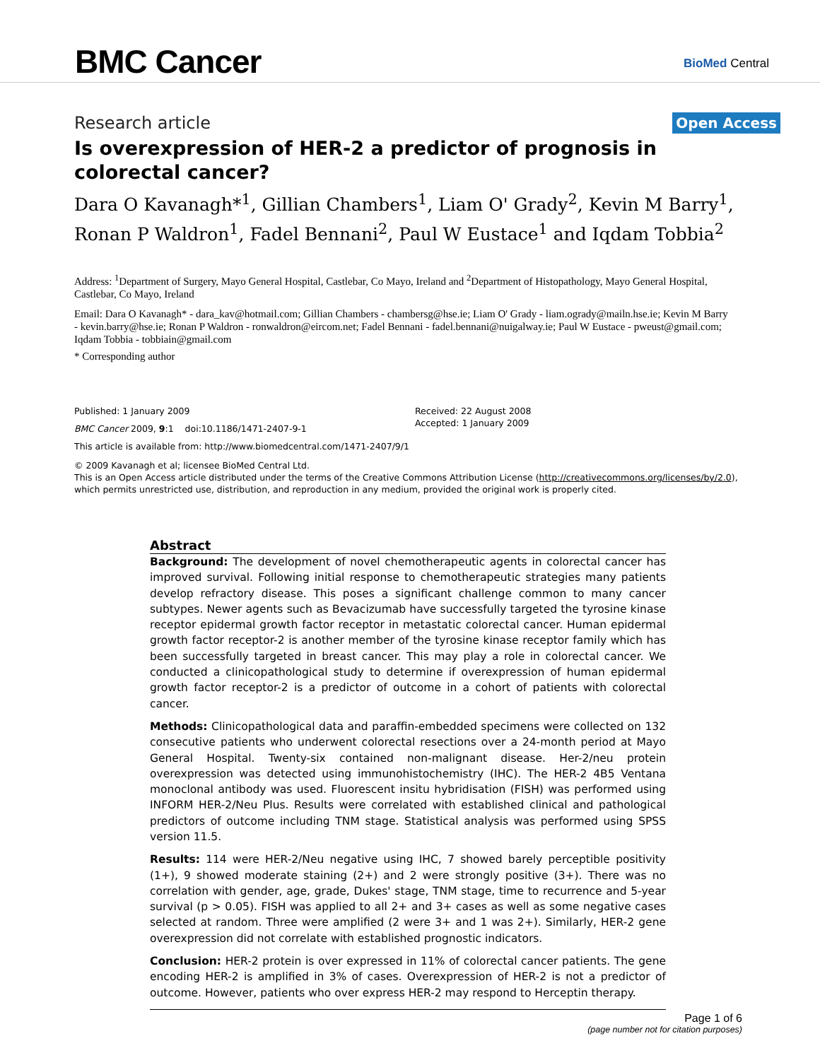BMC Cancer
BioMed Central
Research article
Open Access
Is overexpression of HER-2 a predictor of prognosis in colorectal cancer?
Dara O Kavanagh*<sup>1</sup>, Gillian Chambers<sup>1</sup>, Liam O' Grady<sup>2</sup>, Kevin M Barry<sup>1</sup>, Ronan P Waldron<sup>1</sup>, Fadel Bennani<sup>2</sup>, Paul W Eustace<sup>1</sup> and Iqdam Tobbia<sup>2</sup>
Address: <sup>1</sup>Department of Surgery, Mayo General Hospital, Castlebar, Co Mayo, Ireland and <sup>2</sup>Department of Histopathology, Mayo General Hospital, Castlebar, Co Mayo, Ireland
Email: Dara O Kavanagh* - dara_kav@hotmail.com; Gillian Chambers - chambersg@hse.ie; Liam O' Grady - liam.ogrady@mailn.hse.ie; Kevin M Barry - kevin.barry@hse.ie; Ronan P Waldron - ronwaldron@eircom.net; Fadel Bennani - fadel.bennani@nuigalway.ie; Paul W Eustace - pweust@gmail.com; Iqdam Tobbia - tobbiain@gmail.com
* Corresponding author
Published: 1 January 2009
BMC Cancer 2009, 9:1 doi:10.1186/1471-2407-9-1
Received: 22 August 2008
Accepted: 1 January 2009
This article is available from: http://www.biomedcentral.com/1471-2407/9/1
© 2009 Kavanagh et al; licensee BioMed Central Ltd.
This is an Open Access article distributed under the terms of the Creative Commons Attribution License (http://creativecommons.org/licenses/by/2.0), which permits unrestricted use, distribution, and reproduction in any medium, provided the original work is properly cited.
Abstract
Background: The development of novel chemotherapeutic agents in colorectal cancer has improved survival. Following initial response to chemotherapeutic strategies many patients develop refractory disease. This poses a significant challenge common to many cancer subtypes. Newer agents such as Bevacizumab have successfully targeted the tyrosine kinase receptor epidermal growth factor receptor in metastatic colorectal cancer. Human epidermal growth factor receptor-2 is another member of the tyrosine kinase receptor family which has been successfully targeted in breast cancer. This may play a role in colorectal cancer. We conducted a clinicopathological study to determine if overexpression of human epidermal growth factor receptor-2 is a predictor of outcome in a cohort of patients with colorectal cancer.
Methods: Clinicopathological data and paraffin-embedded specimens were collected on 132 consecutive patients who underwent colorectal resections over a 24-month period at Mayo General Hospital. Twenty-six contained non-malignant disease. Her-2/neu protein overexpression was detected using immunohistochemistry (IHC). The HER-2 4B5 Ventana monoclonal antibody was used. Fluorescent insitu hybridisation (FISH) was performed using INFORM HER-2/Neu Plus. Results were correlated with established clinical and pathological predictors of outcome including TNM stage. Statistical analysis was performed using SPSS version 11.5.
Results: 114 were HER-2/Neu negative using IHC, 7 showed barely perceptible positivity (1+), 9 showed moderate staining (2+) and 2 were strongly positive (3+). There was no correlation with gender, age, grade, Dukes' stage, TNM stage, time to recurrence and 5-year survival (p > 0.05). FISH was applied to all 2+ and 3+ cases as well as some negative cases selected at random. Three were amplified (2 were 3+ and 1 was 2+). Similarly, HER-2 gene overexpression did not correlate with established prognostic indicators.
Conclusion: HER-2 protein is over expressed in 11% of colorectal cancer patients. The gene encoding HER-2 is amplified in 3% of cases. Overexpression of HER-2 is not a predictor of outcome. However, patients who over express HER-2 may respond to Herceptin therapy.
Page 1 of 6
(page number not for citation purposes)